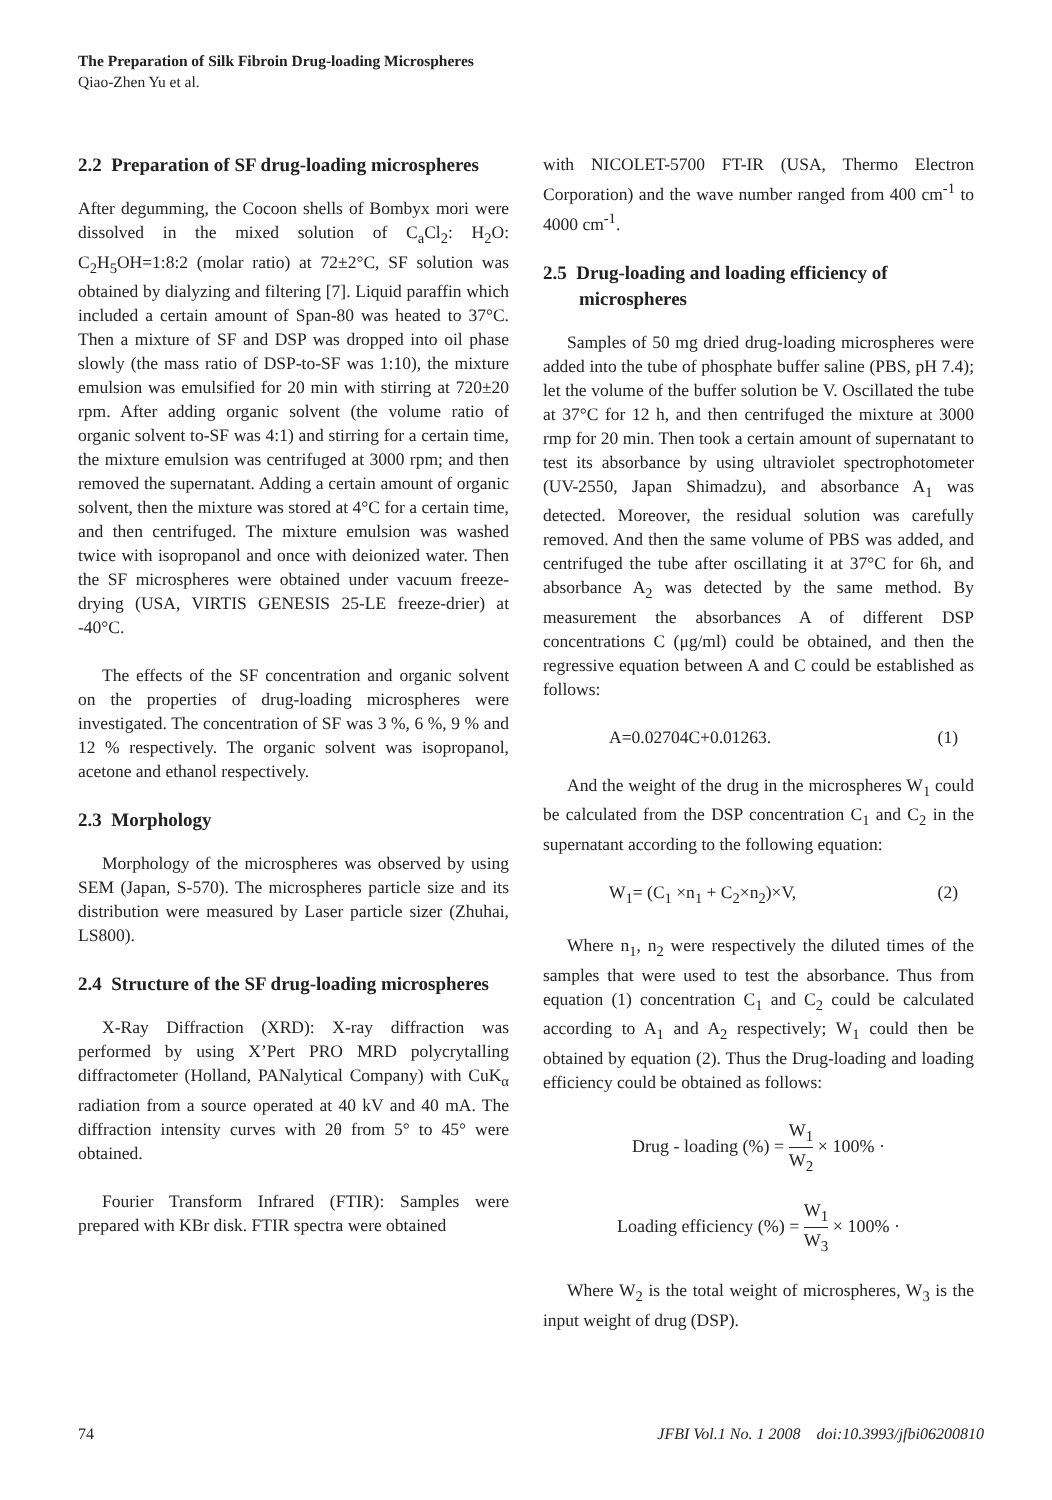The Preparation of Silk Fibroin Drug-loading Microspheres
Qiao-Zhen Yu et al.
2.2 Preparation of SF drug-loading microspheres
After degumming, the Cocoon shells of Bombyx mori were dissolved in the mixed solution of C<sub>a</sub>Cl<sub>2</sub>: H<sub>2</sub>O: C<sub>2</sub>H<sub>5</sub>OH=1:8:2 (molar ratio) at 72±2°C, SF solution was obtained by dialyzing and filtering [7]. Liquid paraffin which included a certain amount of Span-80 was heated to 37°C. Then a mixture of SF and DSP was dropped into oil phase slowly (the mass ratio of DSP-to-SF was 1:10), the mixture emulsion was emulsified for 20 min with stirring at 720±20 rpm. After adding organic solvent (the volume ratio of organic solvent to-SF was 4:1) and stirring for a certain time, the mixture emulsion was centrifuged at 3000 rpm; and then removed the supernatant. Adding a certain amount of organic solvent, then the mixture was stored at 4°C for a certain time, and then centrifuged. The mixture emulsion was washed twice with isopropanol and once with deionized water. Then the SF microspheres were obtained under vacuum freeze-drying (USA, VIRTIS GENESIS 25-LE freeze-drier) at -40°C.
The effects of the SF concentration and organic solvent on the properties of drug-loading microspheres were investigated. The concentration of SF was 3 %, 6 %, 9 % and 12 % respectively. The organic solvent was isopropanol, acetone and ethanol respectively.
2.3 Morphology
Morphology of the microspheres was observed by using SEM (Japan, S-570). The microspheres particle size and its distribution were measured by Laser particle sizer (Zhuhai, LS800).
2.4 Structure of the SF drug-loading microspheres
X-Ray Diffraction (XRD): X-ray diffraction was performed by using X’Pert PRO MRD polycrytalling diffractometer (Holland, PANalytical Company) with CuK<sub>α</sub> radiation from a source operated at 40 kV and 40 mA. The diffraction intensity curves with 2θ from 5° to 45° were obtained.
Fourier Transform Infrared (FTIR): Samples were prepared with KBr disk. FTIR spectra were obtained
with NICOLET-5700 FT-IR (USA, Thermo Electron Corporation) and the wave number ranged from 400 cm<sup>-1</sup> to 4000 cm<sup>-1</sup>.
2.5 Drug-loading and loading efficiency of microspheres
Samples of 50 mg dried drug-loading microspheres were added into the tube of phosphate buffer saline (PBS, pH 7.4); let the volume of the buffer solution be V. Oscillated the tube at 37°C for 12 h, and then centrifuged the mixture at 3000 rmp for 20 min. Then took a certain amount of supernatant to test its absorbance by using ultraviolet spectrophotometer (UV-2550, Japan Shimadzu), and absorbance A<sub>1</sub> was detected. Moreover, the residual solution was carefully removed. And then the same volume of PBS was added, and centrifuged the tube after oscillating it at 37°C for 6h, and absorbance A<sub>2</sub> was detected by the same method. By measurement the absorbances A of different DSP concentrations C (μg/ml) could be obtained, and then the regressive equation between A and C could be established as follows:
A=0.02704C+0.01263. (1)
And the weight of the drug in the microspheres W<sub>1</sub> could be calculated from the DSP concentration C<sub>1</sub> and C<sub>2</sub> in the supernatant according to the following equation:
W<sub>1</sub>= (C<sub>1</sub> ×n<sub>1</sub> + C<sub>2</sub>×n<sub>2</sub>)×V, (2)
Where n<sub>1</sub>, n<sub>2</sub> were respectively the diluted times of the samples that were used to test the absorbance. Thus from equation (1) concentration C<sub>1</sub> and C<sub>2</sub> could be calculated according to A<sub>1</sub> and A<sub>2</sub> respectively; W<sub>1</sub> could then be obtained by equation (2). Thus the Drug-loading and loading efficiency could be obtained as follows:
Drug - loading (%) = W<sub>1</sub> W<sub>2</sub> × 100% ·
Loading efficiency (%) = W<sub>1</sub> W<sub>3</sub> × 100% ·
Where W<sub>2</sub> is the total weight of microspheres, W<sub>3</sub> is the input weight of drug (DSP).
74 JFBI Vol.1 No. 1 2008 doi:10.3993/jfbi06200810